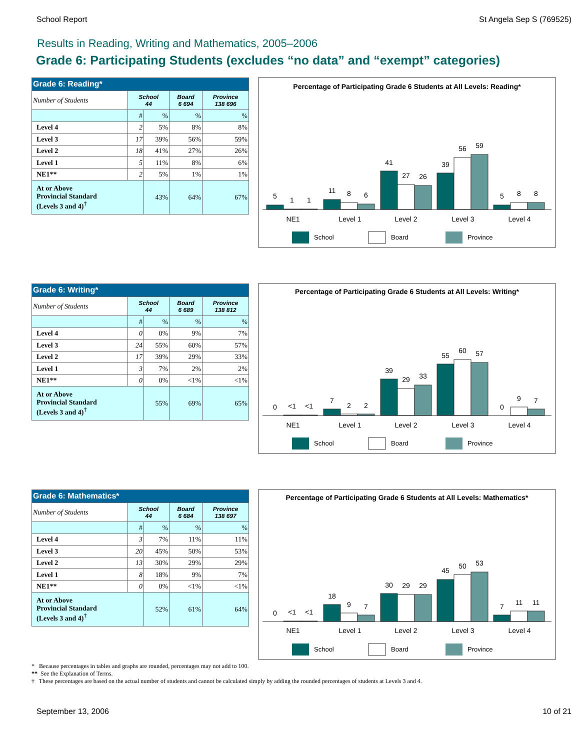School Report St Angela Sep S (769525)
Results in Reading, Writing and Mathematics, 2005–2006
Grade 6: Participating Students (excludes “no data” and “exempt” categories)
| Grade 6: Reading* | | | | |
| --- | --- | --- | --- | --- |
| Number of Students | School 44 | | Board 6 694 | Province 138 696 |
| | # | % | % | % |
| Level 4 | 2 | 5% | 8% | 8% |
| Level 3 | 17 | 39% | 56% | 59% |
| Level 2 | 18 | 41% | 27% | 26% |
| Level 1 | 5 | 11% | 8% | 6% |
| NE1** | 2 | 5% | 1% | 1% |
| At or Above Provincial Standard (Levels 3 and 4)<sup>†</sup> | | 43% | 64% | 67% |
Percentage of Participating Grade 6 Students at All Levels: Reading*
5
1
1
11
8
6
41
27
26
39
56
59
5
8
8
NE1
Level 1
Level 2
Level 3
Level 4
School
Board
Province
| Grade 6: Writing* | | | | |
| --- | --- | --- | --- | --- |
| Number of Students | School 44 | | Board 6 689 | Province 138 812 |
| | # | % | % | % |
| Level 4 | 0 | 0% | 9% | 7% |
| Level 3 | 24 | 55% | 60% | 57% |
| Level 2 | 17 | 39% | 29% | 33% |
| Level 1 | 3 | 7% | 2% | 2% |
| NE1** | 0 | 0% | <1% | <1% |
| At or Above Provincial Standard (Levels 3 and 4)<sup>†</sup> | | 55% | 69% | 65% |
Percentage of Participating Grade 6 Students at All Levels: Writing*
0
<1
<1
7
2
2
39
29
33
55
60
57
0
9
7
NE1
Level 1
Level 2
Level 3
Level 4
School
Board
Province
| Grade 6: Mathematics* | | | | |
| --- | --- | --- | --- | --- |
| Number of Students | School 44 | | Board 6 684 | Province 138 697 |
| | # | % | % | % |
| Level 4 | 3 | 7% | 11% | 11% |
| Level 3 | 20 | 45% | 50% | 53% |
| Level 2 | 13 | 30% | 29% | 29% |
| Level 1 | 8 | 18% | 9% | 7% |
| NE1** | 0 | 0% | <1% | <1% |
| At or Above Provincial Standard (Levels 3 and 4)<sup>†</sup> | | 52% | 61% | 64% |
Percentage of Participating Grade 6 Students at All Levels: Mathematics*
0
<1
<1
18
9
7
30
29
29
45
50
53
7
11
11
NE1
Level 1
Level 2
Level 3
Level 4
School
Board
Province
* Because percentages in tables and graphs are rounded, percentages may not add to 100.
** See the Explanation of Terms.
† These percentages are based on the actual number of students and cannot be calculated simply by adding the rounded percentages of students at Levels 3 and 4.
September 13, 2006 10 of 21